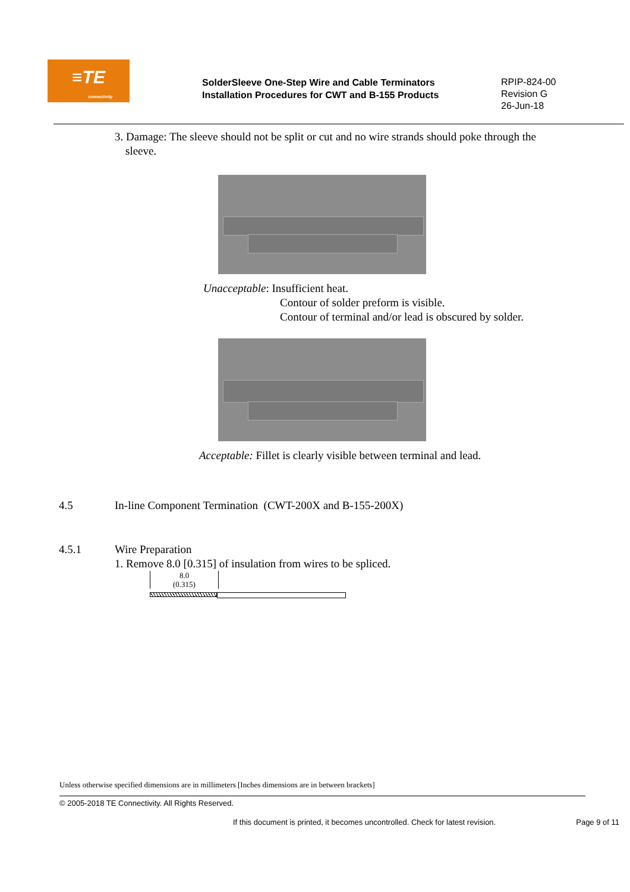≡TE
connectivity
SolderSleeve One-Step Wire and Cable Terminators
Installation Procedures for CWT and B-155 Products
RPIP-824-00
Revision G
26-Jun-18
3. Damage: The sleeve should not be split or cut and no wire strands should poke through the sleeve.
Unacceptable: Insufficient heat.
Contour of solder preform is visible.
Contour of terminal and/or lead is obscured by solder.
Acceptable: Fillet is clearly visible between terminal and lead.
4.5 In-line Component Termination (CWT-200X and B-155-200X)
4.5.1 Wire Preparation
1. Remove 8.0 [0.315] of insulation from wires to be spliced.
8.0
(0.315)
Unless otherwise specified dimensions are in millimeters [Inches dimensions are in between brackets]
© 2005-2018 TE Connectivity. All Rights Reserved.
If this document is printed, it becomes uncontrolled. Check for latest revision. Page 9 of 11